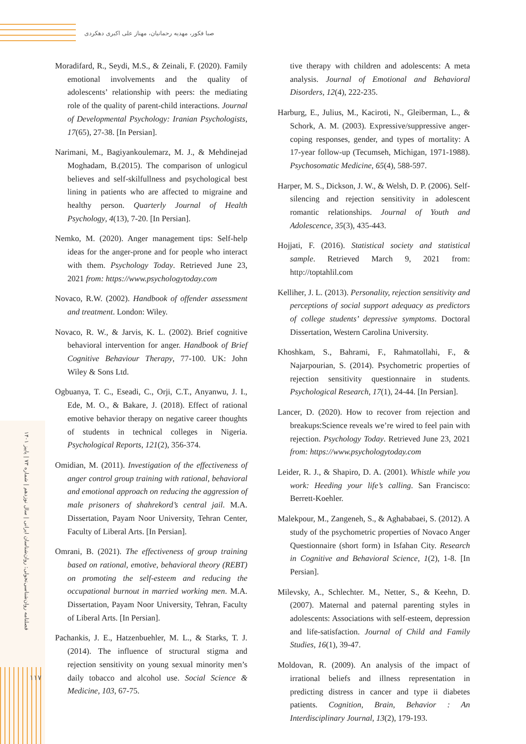صبا فکور، مهدیه رحمانیان، مهناز علی اکبری دهکردی
فصلنامه روان‌شناسی‌تحولی: روان‌شناسان ایرانی | سال نوزدهم | شماره ۷۳ | پاییز ۱۴۰۱
۱۱۷
Moradifard, R., Seydi, M.S., & Zeinali, F. (2020). Family emotional involvements and the quality of adolescents’ relationship with peers: the mediating role of the quality of parent-child interactions. Journal of Developmental Psychology: Iranian Psychologists, 17(65), 27-38. [In Persian].
Narimani, M., Bagiyankoulemarz, M. J., & Mehdinejad Moghadam, B.(2015). The comparison of unlogicul believes and self-skilfullness and psychological best lining in patients who are affected to migraine and healthy person. Quarterly Journal of Health Psychology, 4(13), 7-20. [In Persian].
Nemko, M. (2020). Anger management tips: Self-help ideas for the anger-prone and for people who interact with them. Psychology Today. Retrieved June 23, 2021 from: https://www.psychologytoday.com
Novaco, R.W. (2002). Handbook of offender assessment and treatment. London: Wiley.
Novaco, R. W., & Jarvis, K. L. (2002). Brief cognitive behavioral intervention for anger. Handbook of Brief Cognitive Behaviour Therapy, 77-100. UK: John Wiley & Sons Ltd.
Ogbuanya, T. C., Eseadi, C., Orji, C.T., Anyanwu, J. I., Ede, M. O., & Bakare, J. (2018). Effect of rational emotive behavior therapy on negative career thoughts of students in technical colleges in Nigeria. Psychological Reports, 121(2), 356-374.
Omidian, M. (2011). Investigation of the effectiveness of anger control group training with rational, behavioral and emotional approach on reducing the aggression of male prisoners of shahrekord’s central jail. M.A. Dissertation, Payam Noor University, Tehran Center, Faculty of Liberal Arts. [In Persian].
Omrani, B. (2021). The effectiveness of group training based on rational, emotive, behavioral theory (REBT) on promoting the self-esteem and reducing the occupational burnout in married working men. M.A. Dissertation, Payam Noor University, Tehran, Faculty of Liberal Arts. [In Persian].
Pachankis, J. E., Hatzenbuehler, M. L., & Starks, T. J. (2014). The influence of structural stigma and rejection sensitivity on young sexual minority men’s daily tobacco and alcohol use. Social Science & Medicine, 103, 67-75.
tive therapy with children and adolescents: A meta analysis. Journal of Emotional and Behavioral Disorders, 12(4), 222-235.
Harburg, E., Julius, M., Kaciroti, N., Gleiberman, L., & Schork, A. M. (2003). Expressive/suppressive anger-coping responses, gender, and types of mortality: A 17-year follow-up (Tecumseh, Michigan, 1971-1988). Psychosomatic Medicine, 65(4), 588-597.
Harper, M. S., Dickson, J. W., & Welsh, D. P. (2006). Self-silencing and rejection sensitivity in adolescent romantic relationships. Journal of Youth and Adolescence, 35(3), 435-443.
Hojjati, F. (2016). Statistical society and statistical sample. Retrieved March 9, 2021 from: http://toptahlil.com
Kelliher, J. L. (2013). Personality, rejection sensitivity and perceptions of social support adequacy as predictors of college students’ depressive symptoms. Doctoral Dissertation, Western Carolina University.
Khoshkam, S., Bahrami, F., Rahmatollahi, F., & Najarpourian, S. (2014). Psychometric properties of rejection sensitivity questionnaire in students. Psychological Research, 17(1), 24-44. [In Persian].
Lancer, D. (2020). How to recover from rejection and breakups:Science reveals we’re wired to feel pain with rejection. Psychology Today. Retrieved June 23, 2021 from: https://www.psychologytoday.com
Leider, R. J., & Shapiro, D. A. (2001). Whistle while you work: Heeding your life’s calling. San Francisco: Berrett-Koehler.
Malekpour, M., Zangeneh, S., & Aghababaei, S. (2012). A study of the psychometric properties of Novaco Anger Questionnaire (short form) in Isfahan City. Research in Cognitive and Behavioral Science, 1(2), 1-8. [In Persian].
Milevsky, A., Schlechter. M., Netter, S., & Keehn, D. (2007). Maternal and paternal parenting styles in adolescents: Associations with self-esteem, depression and life-satisfaction. Journal of Child and Family Studies, 16(1), 39-47.
Moldovan, R. (2009). An analysis of the impact of irrational beliefs and illness representation in predicting distress in cancer and type ii diabetes patients. Cognition, Brain, Behavior : An Interdisciplinary Journal, 13(2), 179-193.